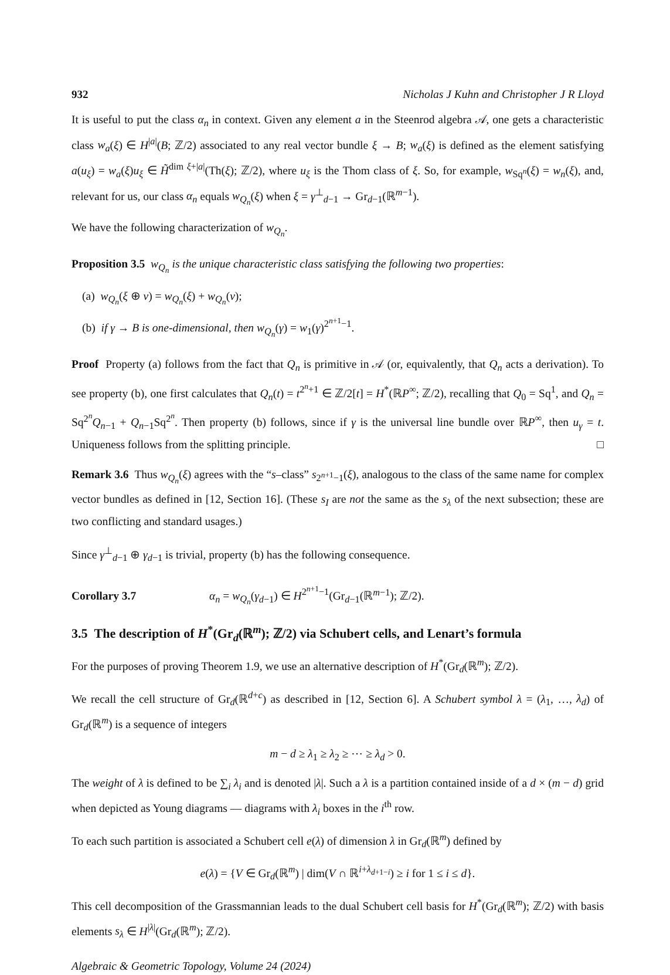932 Nicholas J Kuhn and Christopher J R Lloyd
It is useful to put the class α<sub>n</sub> in context. Given any element a in the Steenrod algebra 𝒜, one gets a characteristic class w<sub>a</sub>(ξ) ∈ H<sup>|a|</sup>(B; ℤ/2) associated to any real vector bundle ξ → B; w<sub>a</sub>(ξ) is defined as the element satisfying a(u<sub>ξ</sub>) = w<sub>a</sub>(ξ)u<sub>ξ</sub> ∈ H̃<sup>dim ξ+|a|</sup>(Th(ξ); ℤ/2), where u<sub>ξ</sub> is the Thom class of ξ. So, for example, w<sub>Sq<sup>n</sup></sub>(ξ) = w<sub>n</sub>(ξ), and, relevant for us, our class α<sub>n</sub> equals w<sub>Q<sub>n</sub></sub>(ξ) when ξ = γ<sup>⊥</sup><sub>d−1</sub> → Gr<sub>d−1</sub>(ℝ<sup>m−1</sup>).
We have the following characterization of w<sub>Q<sub>n</sub></sub>.
Proposition 3.5 w<sub>Q<sub>n</sub></sub> is the unique characteristic class satisfying the following two properties:
(a) w<sub>Q<sub>n</sub></sub>(ξ ⊕ ν) = w<sub>Q<sub>n</sub></sub>(ξ) + w<sub>Q<sub>n</sub></sub>(ν);
(b) if γ → B is one-dimensional, then w<sub>Q<sub>n</sub></sub>(γ) = w<sub>1</sub>(γ)<sup>2<sup>n+1</sup>−1</sup>.
Proof Property (a) follows from the fact that Q<sub>n</sub> is primitive in 𝒜 (or, equivalently, that Q<sub>n</sub> acts a derivation). To see property (b), one first calculates that Q<sub>n</sub>(t) = t<sup>2<sup>n</sup>+1</sup> ∈ ℤ/2[t] = H<sup>*</sup>(ℝP<sup>∞</sup>; ℤ/2), recalling that Q<sub>0</sub> = Sq<sup>1</sup>, and Q<sub>n</sub> = Sq<sup>2<sup>n</sup></sup>Q<sub>n−1</sub> + Q<sub>n−1</sub>Sq<sup>2<sup>n</sup></sup>. Then property (b) follows, since if γ is the universal line bundle over ℝP<sup>∞</sup>, then u<sub>γ</sub> = t. Uniqueness follows from the splitting principle. □
Remark 3.6 Thus w<sub>Q<sub>n</sub></sub>(ξ) agrees with the “s–class” s<sub>2<sup>n+1</sup>−1</sub>(ξ), analogous to the class of the same name for complex vector bundles as defined in [12, Section 16]. (These s<sub>I</sub> are not the same as the s<sub>λ</sub> of the next subsection; these are two conflicting and standard usages.)
Since γ<sup>⊥</sup><sub>d−1</sub> ⊕ γ<sub>d−1</sub> is trivial, property (b) has the following consequence.
Corollary 3.7 α<sub>n</sub> = w<sub>Q<sub>n</sub></sub>(γ<sub>d−1</sub>) ∈ H<sup>2<sup>n+1</sup>−1</sup>(Gr<sub>d−1</sub>(ℝ<sup>m−1</sup>); ℤ/2).
3.5 The description of H<sup>*</sup>(Gr<sub>d</sub>(ℝ<sup>m</sup>); ℤ/2) via Schubert cells, and Lenart’s formula
For the purposes of proving Theorem 1.9, we use an alternative description of H<sup>*</sup>(Gr<sub>d</sub>(ℝ<sup>m</sup>); ℤ/2).
We recall the cell structure of Gr<sub>d</sub>(ℝ<sup>d+c</sup>) as described in [12, Section 6]. A Schubert symbol λ = (λ<sub>1</sub>, …, λ<sub>d</sub>) of Gr<sub>d</sub>(ℝ<sup>m</sup>) is a sequence of integers
m − d ≥ λ<sub>1</sub> ≥ λ<sub>2</sub> ≥ ⋯ ≥ λ<sub>d</sub> > 0.
The weight of λ is defined to be ∑<sub>i</sub> λ<sub>i</sub> and is denoted |λ|. Such a λ is a partition contained inside of a d × (m − d) grid when depicted as Young diagrams — diagrams with λ<sub>i</sub> boxes in the i<sup>th</sup> row.
To each such partition is associated a Schubert cell e(λ) of dimension λ in Gr<sub>d</sub>(ℝ<sup>m</sup>) defined by
e(λ) = {V ∈ Gr<sub>d</sub>(ℝ<sup>m</sup>) | dim(V ∩ ℝ<sup>i+λ<sub>d+1−i</sub></sup>) ≥ i for 1 ≤ i ≤ d}.
This cell decomposition of the Grassmannian leads to the dual Schubert cell basis for H<sup>*</sup>(Gr<sub>d</sub>(ℝ<sup>m</sup>); ℤ/2) with basis elements s<sub>λ</sub> ∈ H<sup>|λ|</sup>(Gr<sub>d</sub>(ℝ<sup>m</sup>); ℤ/2).
Algebraic & Geometric Topology, Volume 24 (2024)